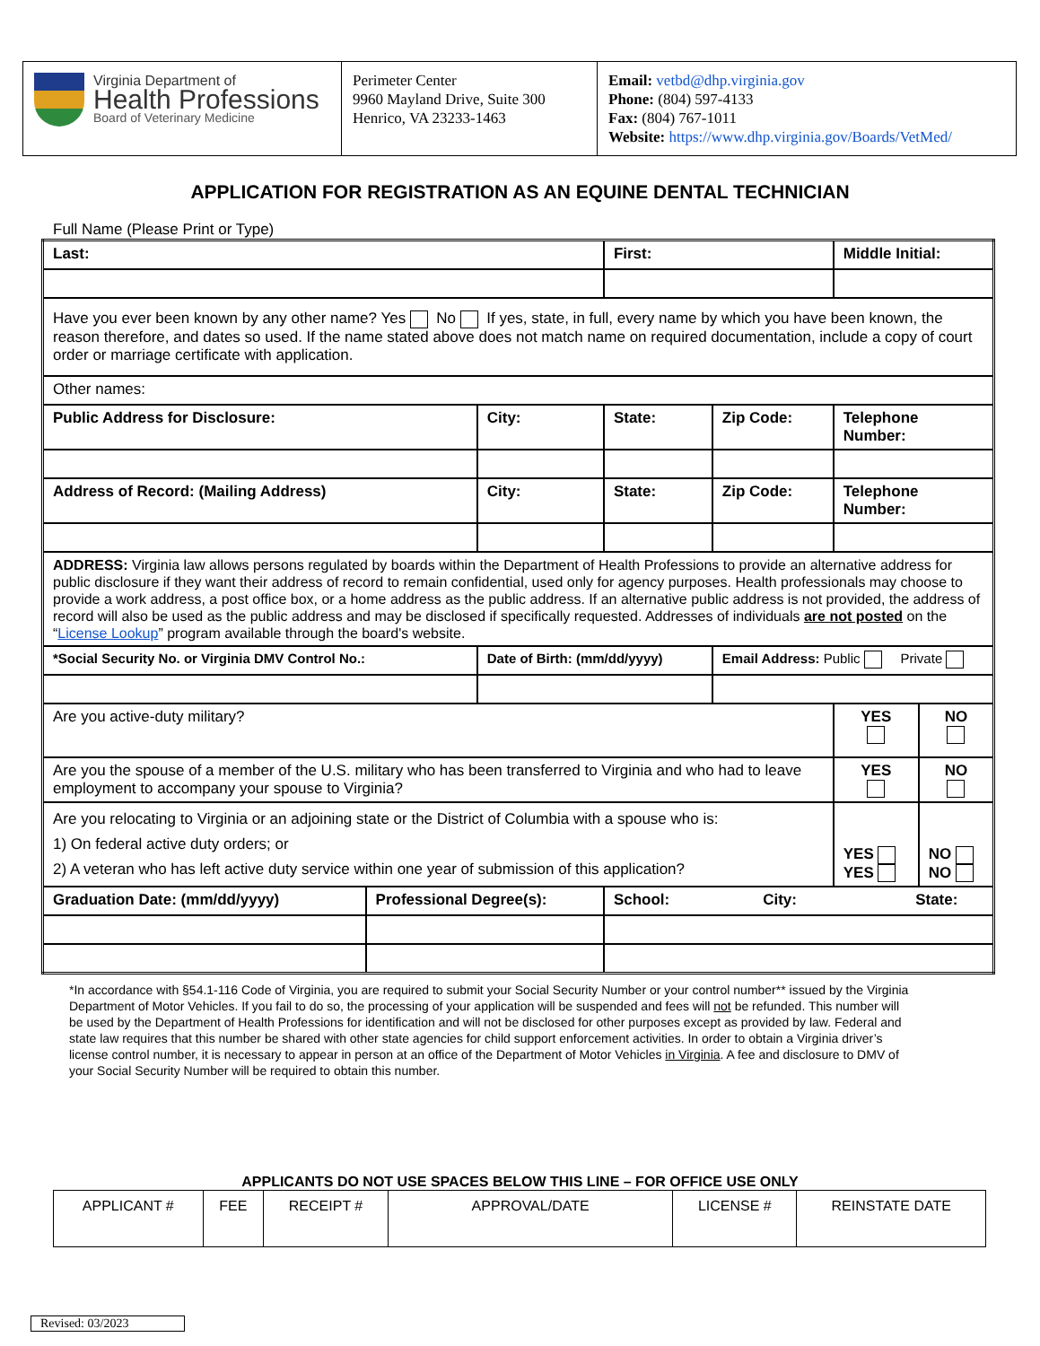| Virginia Department of Health Professions Board of Veterinary Medicine | Perimeter Center 9960 Mayland Drive, Suite 300 Henrico, VA 23233-1463 | Email: vetbd@dhp.virginia.gov Phone: (804) 597-4133 Fax: (804) 767-1011 Website: https://www.dhp.virginia.gov/Boards/VetMed/ |
APPLICATION FOR REGISTRATION AS AN EQUINE DENTAL TECHNICIAN
Full Name (Please Print or Type)
| Last: | | | First: | | | Middle Initial: | |
| Have you ever been known by any other name? Yes No If yes, state, in full, every name by which you have been known, the reason therefore, and dates so used. If the name stated above does not match name on required documentation, include a copy of court order or marriage certificate with application. | | | | | | | |
| Other names: | | | | | | | |
| Public Address for Disclosure: | | City: | | State: | Zip Code: | Telephone Number: | |
| Address of Record: (Mailing Address) | | City: | | State: | Zip Code: | Telephone Number: | |
| ADDRESS: Virginia law allows persons regulated by boards within the Department of Health Professions to provide an alternative address for public disclosure if they want their address of record to remain confidential, used only for agency purposes. Health professionals may choose to provide a work address, a post office box, or a home address as the public address. If an alternative public address is not provided, the address of record will also be used as the public address and may be disclosed if specifically requested. Addresses of individuals are not posted on the “ License Lookup ” program available through the board's website. | | | | | | | |
| *Social Security No. or Virginia DMV Control No.: | | Date of Birth: (mm/dd/yyyy) | | | Email Address: Public Private | | |
| Are you active-duty military? | | | | | | YES | NO |
| Are you the spouse of a member of the U.S. military who has been transferred to Virginia and who had to leave employment to accompany your spouse to Virginia? | | | | | | YES | NO |
| Are you relocating to Virginia or an adjoining state or the District of Columbia with a spouse who is: 1) On federal active duty orders; or 2) A veteran who has left active duty service within one year of submission of this application? | | | | | | YES YES | NO NO |
| Graduation Date: (mm/dd/yyyy) | Professional Degree(s): | | School: City: State: | | | | |
*In accordance with §54.1-116 Code of Virginia, you are required to submit your Social Security Number or your control number** issued by the Virginia Department of Motor Vehicles. If you fail to do so, the processing of your application will be suspended and fees will not be refunded. This number will be used by the Department of Health Professions for identification and will not be disclosed for other purposes except as provided by law. Federal and state law requires that this number be shared with other state agencies for child support enforcement activities. In order to obtain a Virginia driver’s license control number, it is necessary to appear in person at an office of the Department of Motor Vehicles in Virginia. A fee and disclosure to DMV of your Social Security Number will be required to obtain this number.
APPLICANTS DO NOT USE SPACES BELOW THIS LINE – FOR OFFICE USE ONLY
| APPLICANT # | FEE | RECEIPT # | APPROVAL/DATE | LICENSE # | REINSTATE DATE |
Revised: 03/2023